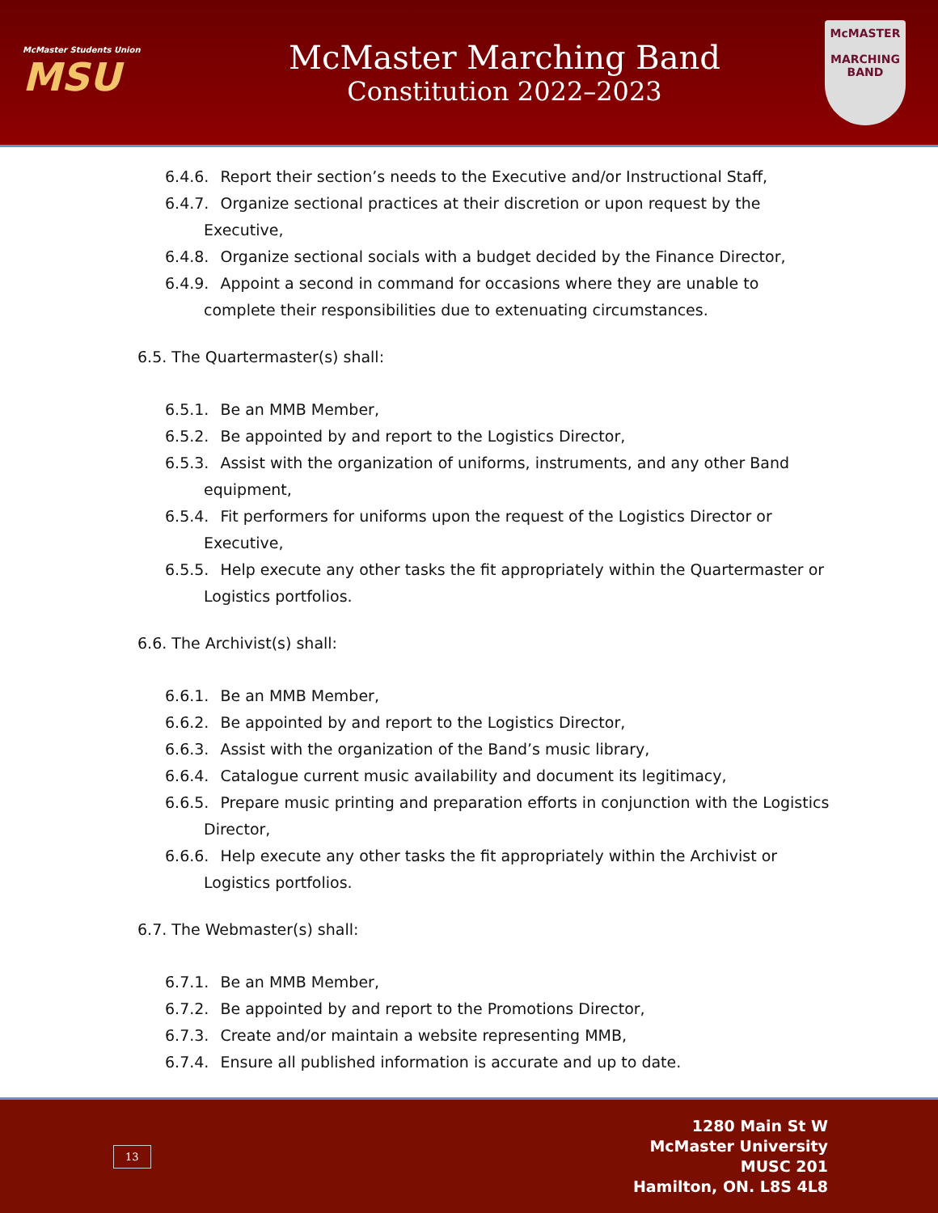McMaster Students Union
MSU
McMaster Marching Band
Constitution 2022–2023
McMASTER
MARCHING
BAND
6.4.6. Report their section’s needs to the Executive and/or Instructional Staff,
6.4.7. Organize sectional practices at their discretion or upon request by the Executive,
6.4.8. Organize sectional socials with a budget decided by the Finance Director,
6.4.9. Appoint a second in command for occasions where they are unable to complete their responsibilities due to extenuating circumstances.
6.5. The Quartermaster(s) shall:
6.5.1. Be an MMB Member,
6.5.2. Be appointed by and report to the Logistics Director,
6.5.3. Assist with the organization of uniforms, instruments, and any other Band equipment,
6.5.4. Fit performers for uniforms upon the request of the Logistics Director or Executive,
6.5.5. Help execute any other tasks the fit appropriately within the Quartermaster or Logistics portfolios.
6.6. The Archivist(s) shall:
6.6.1. Be an MMB Member,
6.6.2. Be appointed by and report to the Logistics Director,
6.6.3. Assist with the organization of the Band’s music library,
6.6.4. Catalogue current music availability and document its legitimacy,
6.6.5. Prepare music printing and preparation efforts in conjunction with the Logistics Director,
6.6.6. Help execute any other tasks the fit appropriately within the Archivist or Logistics portfolios.
6.7. The Webmaster(s) shall:
6.7.1. Be an MMB Member,
6.7.2. Be appointed by and report to the Promotions Director,
6.7.3. Create and/or maintain a website representing MMB,
6.7.4. Ensure all published information is accurate and up to date.
13
1280 Main St W
McMaster University
MUSC 201
Hamilton, ON. L8S 4L8